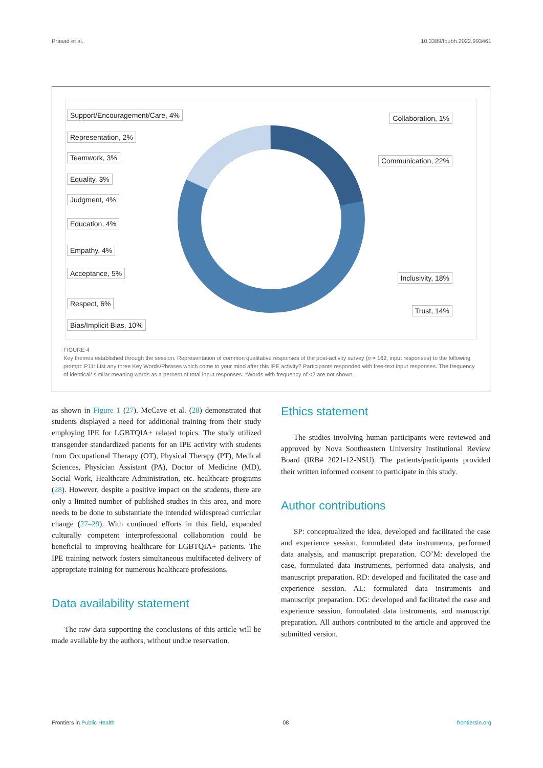Prasad et al. 10.3389/fpubh.2022.993461
Support/Encouragement/Care, 4%
Representation, 2%
Teamwork, 3%
Equality, 3%
Judgment, 4%
Education, 4%
Empathy, 4%
Acceptance, 5%
Respect, 6%
Bias/Implicit Bias, 10%
Collaboration, 1%
Communication, 22%
Inclusivity, 18%
Trust, 14%
FIGURE 4
Key themes established through the session. Representation of common qualitative responses of the post-activity survey (n = 162, input responses) to the following prompt: P11: List any three Key Words/Phrases which come to your mind after this IPE activity? Participants responded with free-text input responses. The frequency of identical/ similar meaning words as a percent of total input responses. *Words with frequency of <2 are not shown.
as shown in Figure 1 (27). McCave et al. (28) demonstrated that students displayed a need for additional training from their study employing IPE for LGBTQIA+ related topics. The study utilized transgender standardized patients for an IPE activity with students from Occupational Therapy (OT), Physical Therapy (PT), Medical Sciences, Physician Assistant (PA), Doctor of Medicine (MD), Social Work, Healthcare Administration, etc. healthcare programs (28). However, despite a positive impact on the students, there are only a limited number of published studies in this area, and more needs to be done to substantiate the intended widespread curricular change (27–29). With continued efforts in this field, expanded culturally competent interprofessional collaboration could be beneficial to improving healthcare for LGBTQIA+ patients. The IPE training network fosters simultaneous multifaceted delivery of appropriate training for numerous healthcare professions.
Data availability statement
The raw data supporting the conclusions of this article will be made available by the authors, without undue reservation.
Ethics statement
The studies involving human participants were reviewed and approved by Nova Southeastern University Institutional Review Board (IRB# 2021-12-NSU). The patients/participants provided their written informed consent to participate in this study.
Author contributions
SP: conceptualized the idea, developed and facilitated the case and experience session, formulated data instruments, performed data analysis, and manuscript preparation. CO’M: developed the case, formulated data instruments, performed data analysis, and manuscript preparation. RD: developed and facilitated the case and experience session. AL: formulated data instruments and manuscript preparation. DG: developed and facilitated the case and experience session, formulated data instruments, and manuscript preparation. All authors contributed to the article and approved the submitted version.
Frontiers in Public Health 08 frontiersin.org